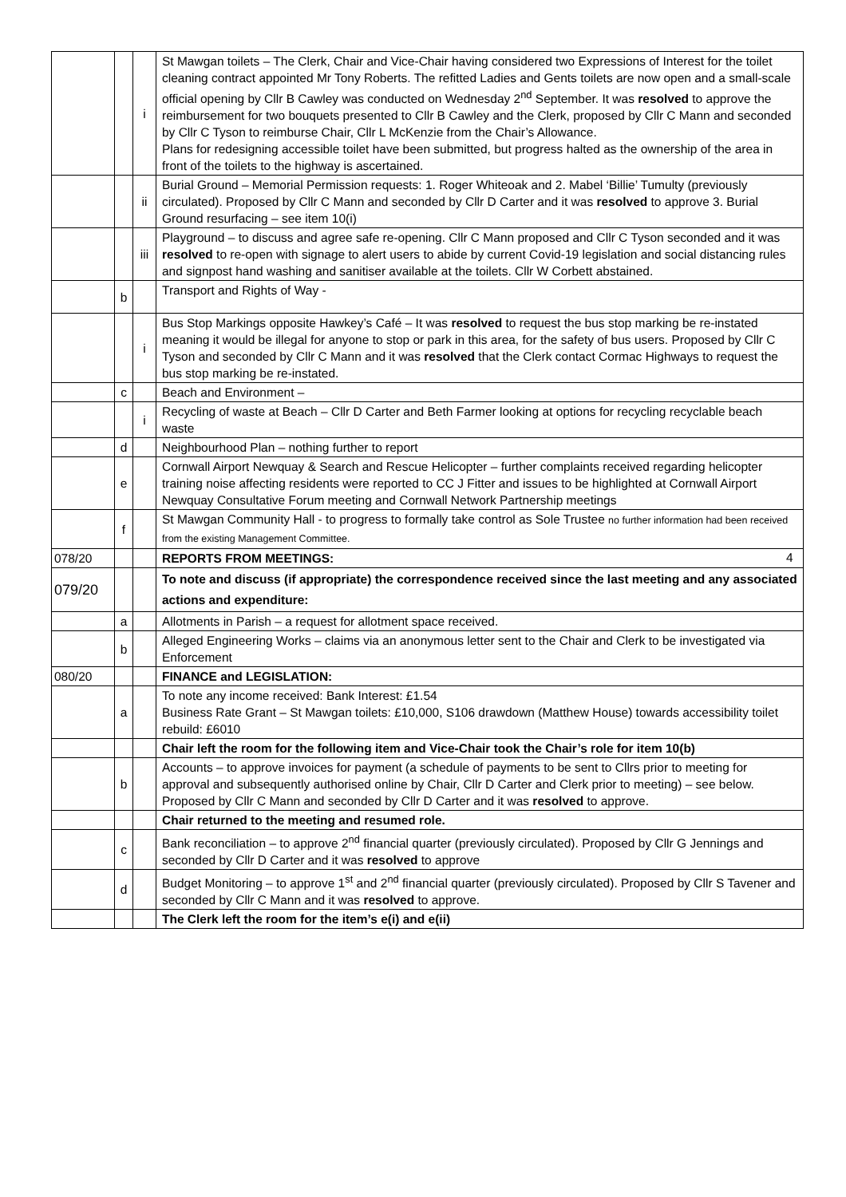| | | i | St Mawgan toilets – The Clerk, Chair and Vice-Chair having considered two Expressions of Interest for the toilet cleaning contract appointed Mr Tony Roberts. The refitted Ladies and Gents toilets are now open and a small-scale official opening by Cllr B Cawley was conducted on Wednesday 2<sup>nd</sup> September. It was resolved to approve the reimbursement for two bouquets presented to Cllr B Cawley and the Clerk, proposed by Cllr C Mann and seconded by Cllr C Tyson to reimburse Chair, Cllr L McKenzie from the Chair’s Allowance. Plans for redesigning accessible toilet have been submitted, but progress halted as the ownership of the area in front of the toilets to the highway is ascertained. |
| | | ii | Burial Ground – Memorial Permission requests: 1. Roger Whiteoak and 2. Mabel ‘Billie’ Tumulty (previously circulated). Proposed by Cllr C Mann and seconded by Cllr D Carter and it was resolved to approve 3. Burial Ground resurfacing – see item 10(i) |
| | | iii | Playground – to discuss and agree safe re-opening. Cllr C Mann proposed and Cllr C Tyson seconded and it was resolved to re-open with signage to alert users to abide by current Covid-19 legislation and social distancing rules and signpost hand washing and sanitiser available at the toilets. Cllr W Corbett abstained. |
| | b | | Transport and Rights of Way - |
| | | i | Bus Stop Markings opposite Hawkey’s Café – It was resolved to request the bus stop marking be re-instated meaning it would be illegal for anyone to stop or park in this area, for the safety of bus users. Proposed by Cllr C Tyson and seconded by Cllr C Mann and it was resolved that the Clerk contact Cormac Highways to request the bus stop marking be re-instated. |
| | c | | Beach and Environment – |
| | | i | Recycling of waste at Beach – Cllr D Carter and Beth Farmer looking at options for recycling recyclable beach waste |
| | d | | Neighbourhood Plan – nothing further to report |
| | e | | Cornwall Airport Newquay & Search and Rescue Helicopter – further complaints received regarding helicopter training noise affecting residents were reported to CC J Fitter and issues to be highlighted at Cornwall Airport Newquay Consultative Forum meeting and Cornwall Network Partnership meetings |
| | f | | St Mawgan Community Hall - to progress to formally take control as Sole Trustee no further information had been received from the existing Management Committee. |
| 078/20 | | | REPORTS FROM MEETINGS: |
| 079/20 | | | To note and discuss (if appropriate) the correspondence received since the last meeting and any associated actions and expenditure: |
| | a | | Allotments in Parish – a request for allotment space received. |
| | b | | Alleged Engineering Works – claims via an anonymous letter sent to the Chair and Clerk to be investigated via Enforcement |
| 080/20 | | | FINANCE and LEGISLATION: |
| | a | | To note any income received: Bank Interest: £1.54 Business Rate Grant – St Mawgan toilets: £10,000, S106 drawdown (Matthew House) towards accessibility toilet rebuild: £6010 |
| | | | Chair left the room for the following item and Vice-Chair took the Chair’s role for item 10(b) |
| | b | | Accounts – to approve invoices for payment (a schedule of payments to be sent to Cllrs prior to meeting for approval and subsequently authorised online by Chair, Cllr D Carter and Clerk prior to meeting) – see below. Proposed by Cllr C Mann and seconded by Cllr D Carter and it was resolved to approve. |
| | | | Chair returned to the meeting and resumed role. |
| | c | | Bank reconciliation – to approve 2<sup>nd</sup> financial quarter (previously circulated). Proposed by Cllr G Jennings and seconded by Cllr D Carter and it was resolved to approve |
| | d | | Budget Monitoring – to approve 1<sup>st</sup> and 2<sup>nd</sup> financial quarter (previously circulated). Proposed by Cllr S Tavener and seconded by Cllr C Mann and it was resolved to approve. |
| | | | The Clerk left the room for the item’s e(i) and e(ii) |
4